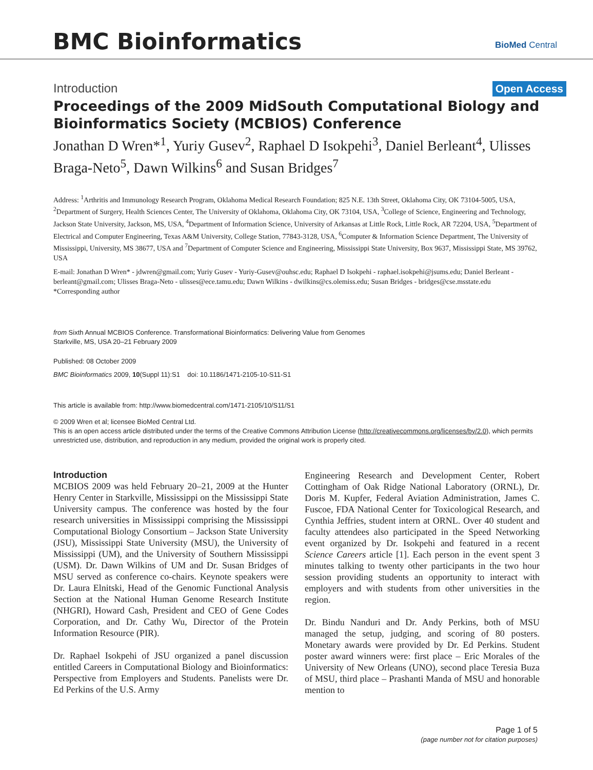BMC Bioinformatics BioMed Central
Introduction Open Access
Proceedings of the 2009 MidSouth Computational Biology and Bioinformatics Society (MCBIOS) Conference
Jonathan D Wren*<sup>1</sup>, Yuriy Gusev<sup>2</sup>, Raphael D Isokpehi<sup>3</sup>, Daniel Berleant<sup>4</sup>, Ulisses Braga-Neto<sup>5</sup>, Dawn Wilkins<sup>6</sup> and Susan Bridges<sup>7</sup>
Address: <sup>1</sup>Arthritis and Immunology Research Program, Oklahoma Medical Research Foundation; 825 N.E. 13th Street, Oklahoma City, OK 73104-5005, USA, <sup>2</sup>Department of Surgery, Health Sciences Center, The University of Oklahoma, Oklahoma City, OK 73104, USA, <sup>3</sup>College of Science, Engineering and Technology, Jackson State University, Jackson, MS, USA, <sup>4</sup>Department of Information Science, University of Arkansas at Little Rock, Little Rock, AR 72204, USA, <sup>5</sup>Department of Electrical and Computer Engineering, Texas A&M University, College Station, 77843-3128, USA, <sup>6</sup>Computer & Information Science Department, The University of Mississippi, University, MS 38677, USA and <sup>7</sup>Department of Computer Science and Engineering, Mississippi State University, Box 9637, Mississippi State, MS 39762, USA
E-mail: Jonathan D Wren* - jdwren@gmail.com; Yuriy Gusev - Yuriy-Gusev@ouhsc.edu; Raphael D Isokpehi - raphael.isokpehi@jsums.edu; Daniel Berleant - berleant@gmail.com; Ulisses Braga-Neto - ulisses@ece.tamu.edu; Dawn Wilkins - dwilkins@cs.olemiss.edu; Susan Bridges - bridges@cse.msstate.edu
*Corresponding author
from Sixth Annual MCBIOS Conference. Transformational Bioinformatics: Delivering Value from Genomes
Starkville, MS, USA 20–21 February 2009
Published: 08 October 2009
BMC Bioinformatics 2009, 10(Suppl 11):S1 doi: 10.1186/1471-2105-10-S11-S1
This article is available from: http://www.biomedcentral.com/1471-2105/10/S11/S1
© 2009 Wren et al; licensee BioMed Central Ltd.
This is an open access article distributed under the terms of the Creative Commons Attribution License (http://creativecommons.org/licenses/by/2.0), which permits unrestricted use, distribution, and reproduction in any medium, provided the original work is properly cited.
Introduction
MCBIOS 2009 was held February 20–21, 2009 at the Hunter Henry Center in Starkville, Mississippi on the Mississippi State University campus. The conference was hosted by the four research universities in Mississippi comprising the Mississippi Computational Biology Consortium – Jackson State University (JSU), Mississippi State University (MSU), the University of Mississippi (UM), and the University of Southern Mississippi (USM). Dr. Dawn Wilkins of UM and Dr. Susan Bridges of MSU served as conference co-chairs. Keynote speakers were Dr. Laura Elnitski, Head of the Genomic Functional Analysis Section at the National Human Genome Research Institute (NHGRI), Howard Cash, President and CEO of Gene Codes Corporation, and Dr. Cathy Wu, Director of the Protein Information Resource (PIR).
Dr. Raphael Isokpehi of JSU organized a panel discussion entitled Careers in Computational Biology and Bioinformatics: Perspective from Employers and Students. Panelists were Dr. Ed Perkins of the U.S. Army
Engineering Research and Development Center, Robert Cottingham of Oak Ridge National Laboratory (ORNL), Dr. Doris M. Kupfer, Federal Aviation Administration, James C. Fuscoe, FDA National Center for Toxicological Research, and Cynthia Jeffries, student intern at ORNL. Over 40 student and faculty attendees also participated in the Speed Networking event organized by Dr. Isokpehi and featured in a recent Science Careers article [1]. Each person in the event spent 3 minutes talking to twenty other participants in the two hour session providing students an opportunity to interact with employers and with students from other universities in the region.
Dr. Bindu Nanduri and Dr. Andy Perkins, both of MSU managed the setup, judging, and scoring of 80 posters. Monetary awards were provided by Dr. Ed Perkins. Student poster award winners were: first place – Eric Morales of the University of New Orleans (UNO), second place Teresia Buza of MSU, third place – Prashanti Manda of MSU and honorable mention to
Page 1 of 5
(page number not for citation purposes)